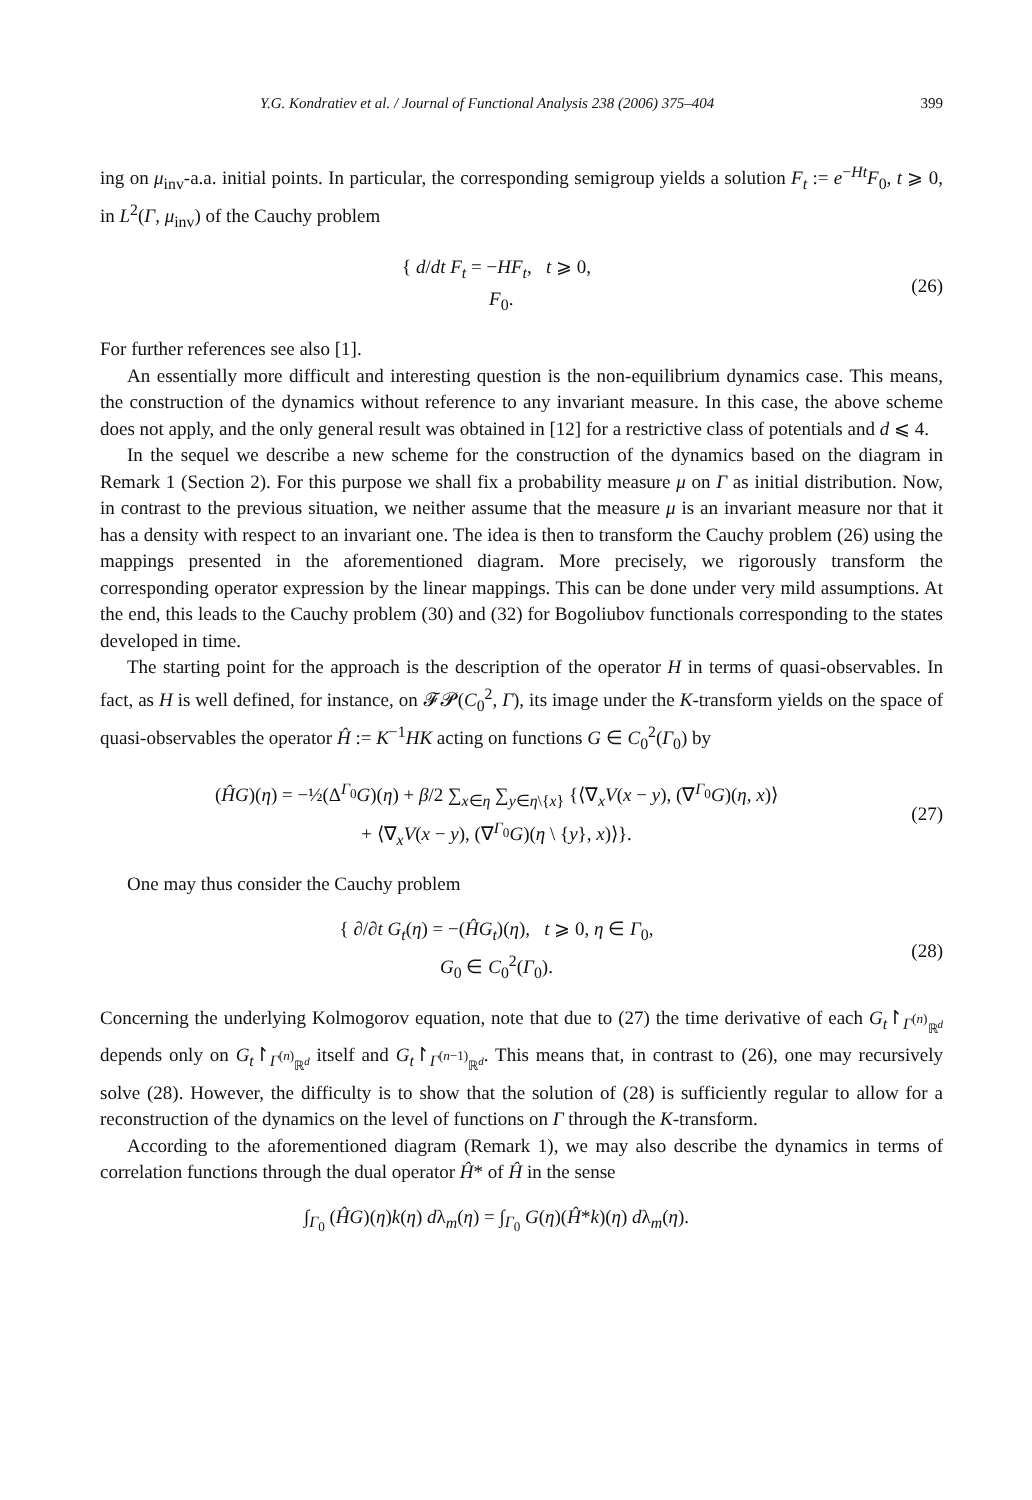Y.G. Kondratiev et al. / Journal of Functional Analysis 238 (2006) 375–404 399
ing on μ<sub>inv</sub>-a.a. initial points. In particular, the corresponding semigroup yields a solution F<sub>t</sub> := e<sup>−Ht</sup>F<sub>0</sub>, t ⩾ 0, in L<sup>2</sup>(Γ, μ<sub>inv</sub>) of the Cauchy problem
{ d/dt F<sub>t</sub> = −HF<sub>t</sub>, t ⩾ 0,
F<sub>0</sub>.
(26)
For further references see also [1].
An essentially more difficult and interesting question is the non-equilibrium dynamics case. This means, the construction of the dynamics without reference to any invariant measure. In this case, the above scheme does not apply, and the only general result was obtained in [12] for a restrictive class of potentials and d ⩽ 4.
In the sequel we describe a new scheme for the construction of the dynamics based on the diagram in Remark 1 (Section 2). For this purpose we shall fix a probability measure μ on Γ as initial distribution. Now, in contrast to the previous situation, we neither assume that the measure μ is an invariant measure nor that it has a density with respect to an invariant one. The idea is then to transform the Cauchy problem (26) using the mappings presented in the aforementioned diagram. More precisely, we rigorously transform the corresponding operator expression by the linear mappings. This can be done under very mild assumptions. At the end, this leads to the Cauchy problem (30) and (32) for Bogoliubov functionals corresponding to the states developed in time.
The starting point for the approach is the description of the operator H in terms of quasi-observables. In fact, as H is well defined, for instance, on 𝓕𝓟(C<sub>0</sub><sup>2</sup>, Γ), its image under the K-transform yields on the space of quasi-observables the operator Ĥ := K<sup>−1</sup>HK acting on functions G ∈ C<sub>0</sub><sup>2</sup>(Γ<sub>0</sub>) by
(ĤG)(η) = −½(Δ<sup>Γ<sub>0</sub></sup>G)(η) + β/2 ∑<sub>x∈η</sub> ∑<sub>y∈η\{x}</sub> {⟨∇<sub>x</sub>V(x − y), (∇<sup>Γ<sub>0</sub></sup>G)(η, x)⟩
+ ⟨∇<sub>x</sub>V(x − y), (∇<sup>Γ<sub>0</sub></sup>G)(η \ {y}, x)⟩}.
(27)
One may thus consider the Cauchy problem
{ ∂/∂t G<sub>t</sub>(η) = −(ĤG<sub>t</sub>)(η), t ⩾ 0, η ∈ Γ<sub>0</sub>,
G<sub>0</sub> ∈ C<sub>0</sub><sup>2</sup>(Γ<sub>0</sub>).
(28)
Concerning the underlying Kolmogorov equation, note that due to (27) the time derivative of each G<sub>t</sub>↾<sub>Γ<sup>(n)</sup><sub>ℝ<sup>d</sup></sub></sub> depends only on G<sub>t</sub>↾<sub>Γ<sup>(n)</sup><sub>ℝ<sup>d</sup></sub></sub> itself and G<sub>t</sub>↾<sub>Γ<sup>(n−1)</sup><sub>ℝ<sup>d</sup></sub></sub>. This means that, in contrast to (26), one may recursively solve (28). However, the difficulty is to show that the solution of (28) is sufficiently regular to allow for a reconstruction of the dynamics on the level of functions on Γ through the K-transform.
According to the aforementioned diagram (Remark 1), we may also describe the dynamics in terms of correlation functions through the dual operator Ĥ* of Ĥ in the sense
∫<sub>Γ<sub>0</sub></sub> (ĤG)(η)k(η) dλ<sub>m</sub>(η) = ∫<sub>Γ<sub>0</sub></sub> G(η)(Ĥ*k)(η) dλ<sub>m</sub>(η).